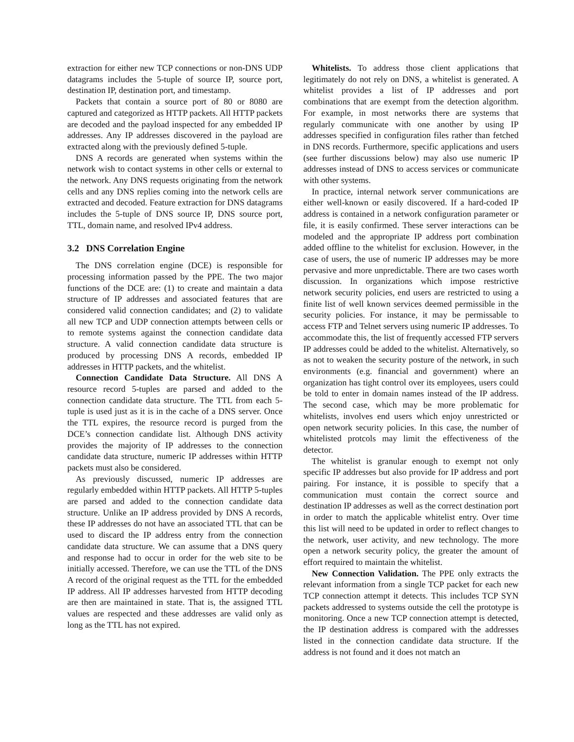extraction for either new TCP connections or non-DNS UDP datagrams includes the 5-tuple of source IP, source port, destination IP, destination port, and timestamp.
Packets that contain a source port of 80 or 8080 are captured and categorized as HTTP packets. All HTTP packets are decoded and the payload inspected for any embedded IP addresses. Any IP addresses discovered in the payload are extracted along with the previously defined 5-tuple.
DNS A records are generated when systems within the network wish to contact systems in other cells or external to the network. Any DNS requests originating from the network cells and any DNS replies coming into the network cells are extracted and decoded. Feature extraction for DNS datagrams includes the 5-tuple of DNS source IP, DNS source port, TTL, domain name, and resolved IPv4 address.
3.2 DNS Correlation Engine
The DNS correlation engine (DCE) is responsible for processing information passed by the PPE. The two major functions of the DCE are: (1) to create and maintain a data structure of IP addresses and associated features that are considered valid connection candidates; and (2) to validate all new TCP and UDP connection attempts between cells or to remote systems against the connection candidate data structure. A valid connection candidate data structure is produced by processing DNS A records, embedded IP addresses in HTTP packets, and the whitelist.
Connection Candidate Data Structure. All DNS A resource record 5-tuples are parsed and added to the connection candidate data structure. The TTL from each 5-tuple is used just as it is in the cache of a DNS server. Once the TTL expires, the resource record is purged from the DCE’s connection candidate list. Although DNS activity provides the majority of IP addresses to the connection candidate data structure, numeric IP addresses within HTTP packets must also be considered.
As previously discussed, numeric IP addresses are regularly embedded within HTTP packets. All HTTP 5-tuples are parsed and added to the connection candidate data structure. Unlike an IP address provided by DNS A records, these IP addresses do not have an associated TTL that can be used to discard the IP address entry from the connection candidate data structure. We can assume that a DNS query and response had to occur in order for the web site to be initially accessed. Therefore, we can use the TTL of the DNS A record of the original request as the TTL for the embedded IP address. All IP addresses harvested from HTTP decoding are then are maintained in state. That is, the assigned TTL values are respected and these addresses are valid only as long as the TTL has not expired.
Whitelists. To address those client applications that legitimately do not rely on DNS, a whitelist is generated. A whitelist provides a list of IP addresses and port combinations that are exempt from the detection algorithm. For example, in most networks there are systems that regularly communicate with one another by using IP addresses specified in configuration files rather than fetched in DNS records. Furthermore, specific applications and users (see further discussions below) may also use numeric IP addresses instead of DNS to access services or communicate with other systems.
In practice, internal network server communications are either well-known or easily discovered. If a hard-coded IP address is contained in a network configuration parameter or file, it is easily confirmed. These server interactions can be modeled and the appropriate IP address port combination added offline to the whitelist for exclusion. However, in the case of users, the use of numeric IP addresses may be more pervasive and more unpredictable. There are two cases worth discussion. In organizations which impose restrictive network security policies, end users are restricted to using a finite list of well known services deemed permissible in the security policies. For instance, it may be permissable to access FTP and Telnet servers using numeric IP addresses. To accommodate this, the list of frequently accessed FTP servers IP addresses could be added to the whitelist. Alternatively, so as not to weaken the security posture of the network, in such environments (e.g. financial and government) where an organization has tight control over its employees, users could be told to enter in domain names instead of the IP address. The second case, which may be more problematic for whitelists, involves end users which enjoy unrestricted or open network security policies. In this case, the number of whitelisted protcols may limit the effectiveness of the detector.
The whitelist is granular enough to exempt not only specific IP addresses but also provide for IP address and port pairing. For instance, it is possible to specify that a communication must contain the correct source and destination IP addresses as well as the correct destination port in order to match the applicable whitelist entry. Over time this list will need to be updated in order to reflect changes to the network, user activity, and new technology. The more open a network security policy, the greater the amount of effort required to maintain the whitelist.
New Connection Validation. The PPE only extracts the relevant information from a single TCP packet for each new TCP connection attempt it detects. This includes TCP SYN packets addressed to systems outside the cell the prototype is monitoring. Once a new TCP connection attempt is detected, the IP destination address is compared with the addresses listed in the connection candidate data structure. If the address is not found and it does not match an